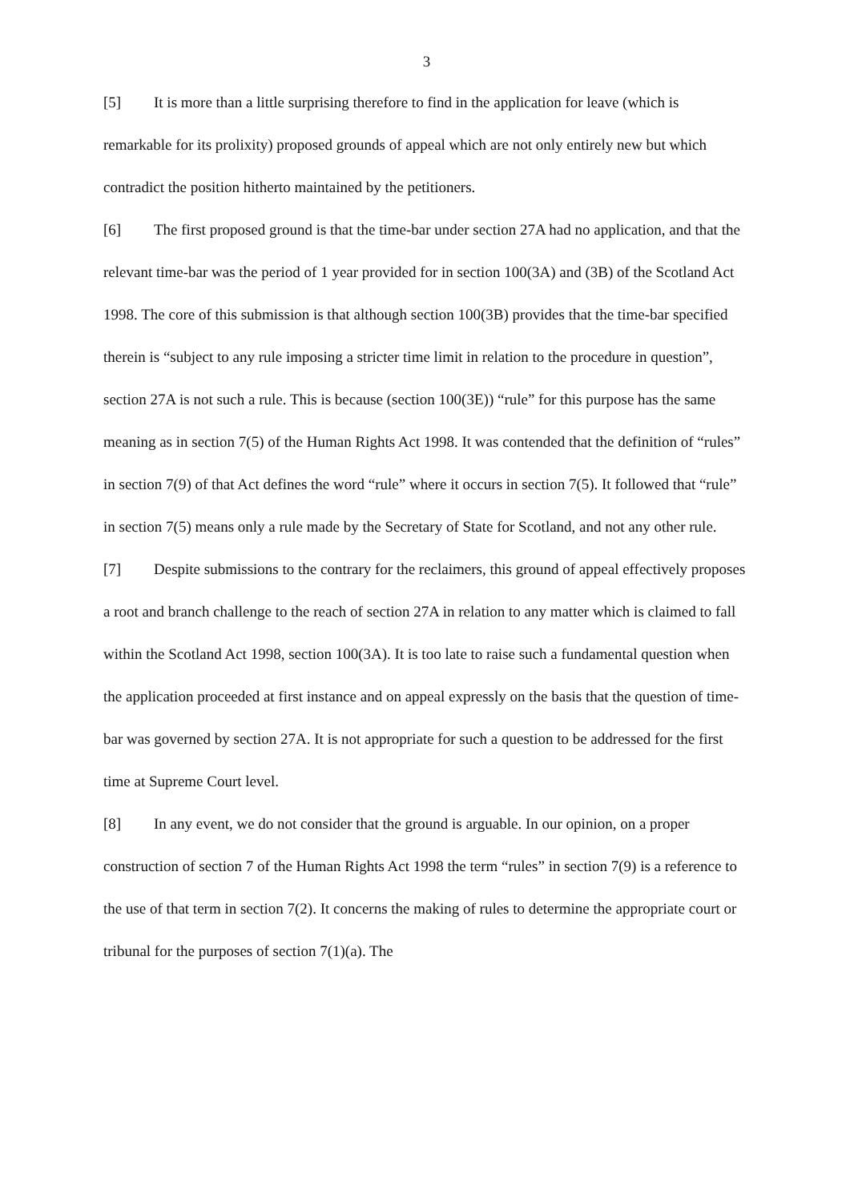3
[5] It is more than a little surprising therefore to find in the application for leave (which is remarkable for its prolixity) proposed grounds of appeal which are not only entirely new but which contradict the position hitherto maintained by the petitioners.
[6] The first proposed ground is that the time-bar under section 27A had no application, and that the relevant time-bar was the period of 1 year provided for in section 100(3A) and (3B) of the Scotland Act 1998. The core of this submission is that although section 100(3B) provides that the time-bar specified therein is “subject to any rule imposing a stricter time limit in relation to the procedure in question”, section 27A is not such a rule. This is because (section 100(3E)) “rule” for this purpose has the same meaning as in section 7(5) of the Human Rights Act 1998. It was contended that the definition of “rules” in section 7(9) of that Act defines the word “rule” where it occurs in section 7(5). It followed that “rule” in section 7(5) means only a rule made by the Secretary of State for Scotland, and not any other rule.
[7] Despite submissions to the contrary for the reclaimers, this ground of appeal effectively proposes a root and branch challenge to the reach of section 27A in relation to any matter which is claimed to fall within the Scotland Act 1998, section 100(3A). It is too late to raise such a fundamental question when the application proceeded at first instance and on appeal expressly on the basis that the question of time-bar was governed by section 27A. It is not appropriate for such a question to be addressed for the first time at Supreme Court level.
[8] In any event, we do not consider that the ground is arguable. In our opinion, on a proper construction of section 7 of the Human Rights Act 1998 the term “rules” in section 7(9) is a reference to the use of that term in section 7(2). It concerns the making of rules to determine the appropriate court or tribunal for the purposes of section 7(1)(a). The